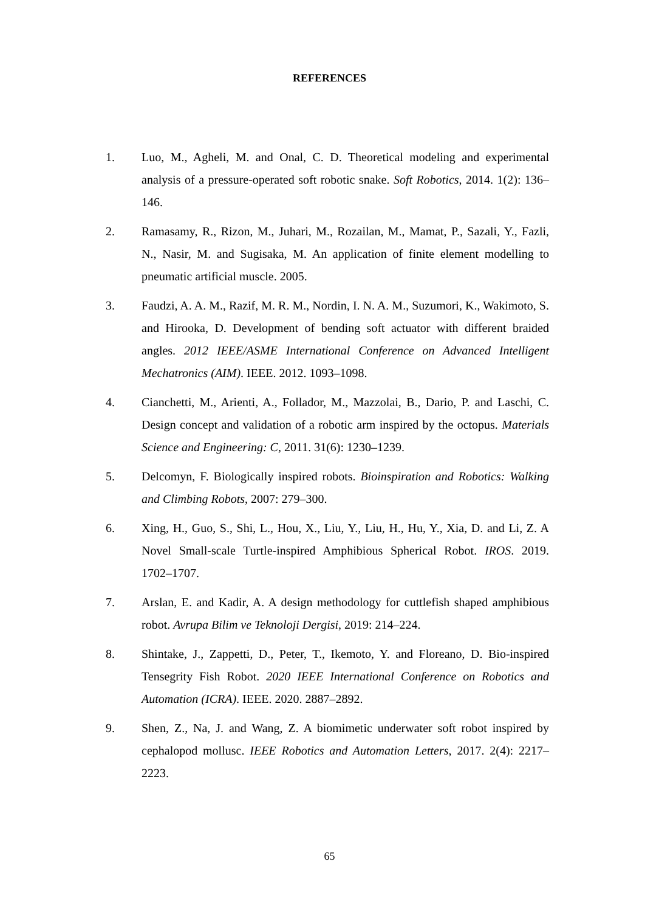REFERENCES
1. Luo, M., Agheli, M. and Onal, C. D. Theoretical modeling and experimental analysis of a pressure-operated soft robotic snake. Soft Robotics, 2014. 1(2): 136–146.
2. Ramasamy, R., Rizon, M., Juhari, M., Rozailan, M., Mamat, P., Sazali, Y., Fazli, N., Nasir, M. and Sugisaka, M. An application of finite element modelling to pneumatic artificial muscle. 2005.
3. Faudzi, A. A. M., Razif, M. R. M., Nordin, I. N. A. M., Suzumori, K., Wakimoto, S. and Hirooka, D. Development of bending soft actuator with different braided angles. 2012 IEEE/ASME International Conference on Advanced Intelligent Mechatronics (AIM). IEEE. 2012. 1093–1098.
4. Cianchetti, M., Arienti, A., Follador, M., Mazzolai, B., Dario, P. and Laschi, C. Design concept and validation of a robotic arm inspired by the octopus. Materials Science and Engineering: C, 2011. 31(6): 1230–1239.
5. Delcomyn, F. Biologically inspired robots. Bioinspiration and Robotics: Walking and Climbing Robots, 2007: 279–300.
6. Xing, H., Guo, S., Shi, L., Hou, X., Liu, Y., Liu, H., Hu, Y., Xia, D. and Li, Z. A Novel Small-scale Turtle-inspired Amphibious Spherical Robot. IROS. 2019. 1702–1707.
7. Arslan, E. and Kadir, A. A design methodology for cuttlefish shaped amphibious robot. Avrupa Bilim ve Teknoloji Dergisi, 2019: 214–224.
8. Shintake, J., Zappetti, D., Peter, T., Ikemoto, Y. and Floreano, D. Bio-inspired Tensegrity Fish Robot. 2020 IEEE International Conference on Robotics and Automation (ICRA). IEEE. 2020. 2887–2892.
9. Shen, Z., Na, J. and Wang, Z. A biomimetic underwater soft robot inspired by cephalopod mollusc. IEEE Robotics and Automation Letters, 2017. 2(4): 2217–2223.
65